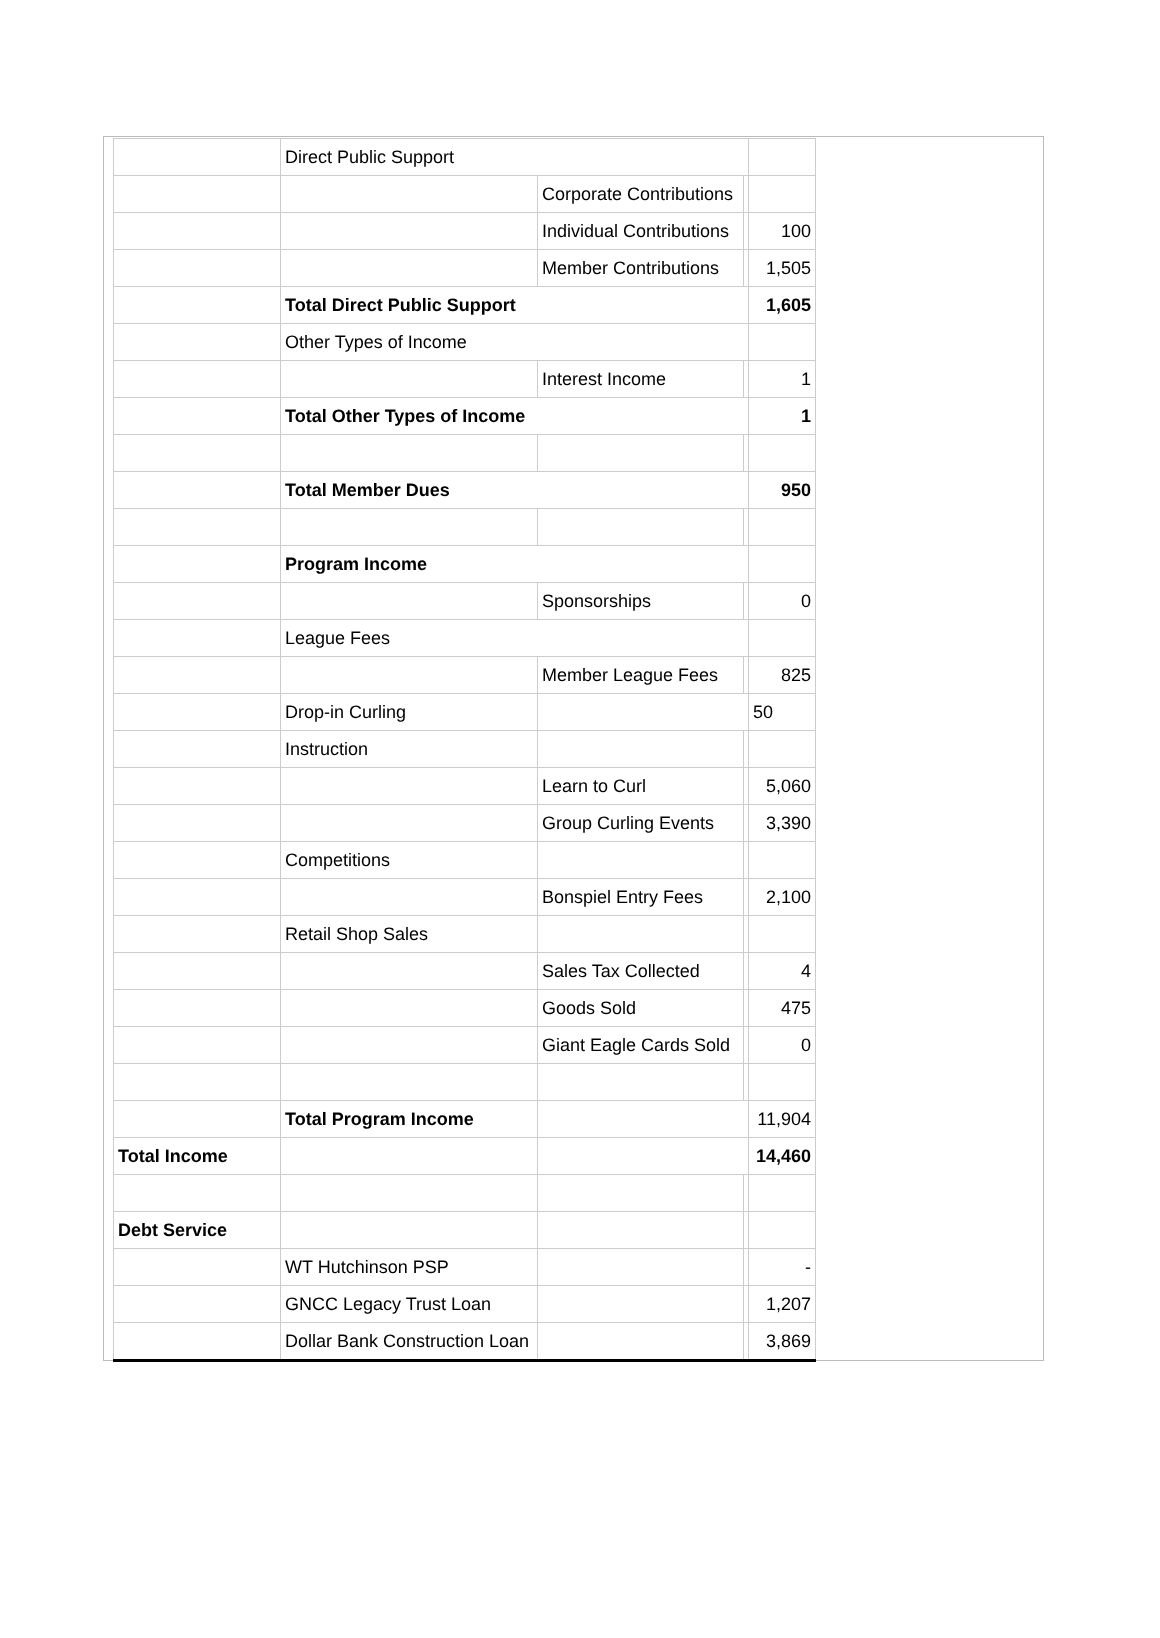| | Direct Public Support | | | |
| | | Corporate Contributions | | |
| | | Individual Contributions | | 100 |
| | | Member Contributions | | 1,505 |
| | Total Direct Public Support | | | 1,605 |
| | Other Types of Income | | | |
| | | Interest Income | | 1 |
| | Total Other Types of Income | | | 1 |
| | Total Member Dues | | | 950 |
| | Program Income | | | |
| | | Sponsorships | | 0 |
| | League Fees | | | |
| | | Member League Fees | | 825 |
| | Drop-in Curling | | | 50 |
| | Instruction | | | |
| | | Learn to Curl | | 5,060 |
| | | Group Curling Events | | 3,390 |
| | Competitions | | | |
| | | Bonspiel Entry Fees | | 2,100 |
| | Retail Shop Sales | | | |
| | | Sales Tax Collected | | 4 |
| | | Goods Sold | | 475 |
| | | Giant Eagle Cards Sold | | 0 |
| | Total Program Income | | | 11,904 |
| Total Income | | | | 14,460 |
| Debt Service | | | | |
| | WT Hutchinson PSP | | | - |
| | GNCC Legacy Trust Loan | | | 1,207 |
| | Dollar Bank Construction Loan | | | 3,869 |